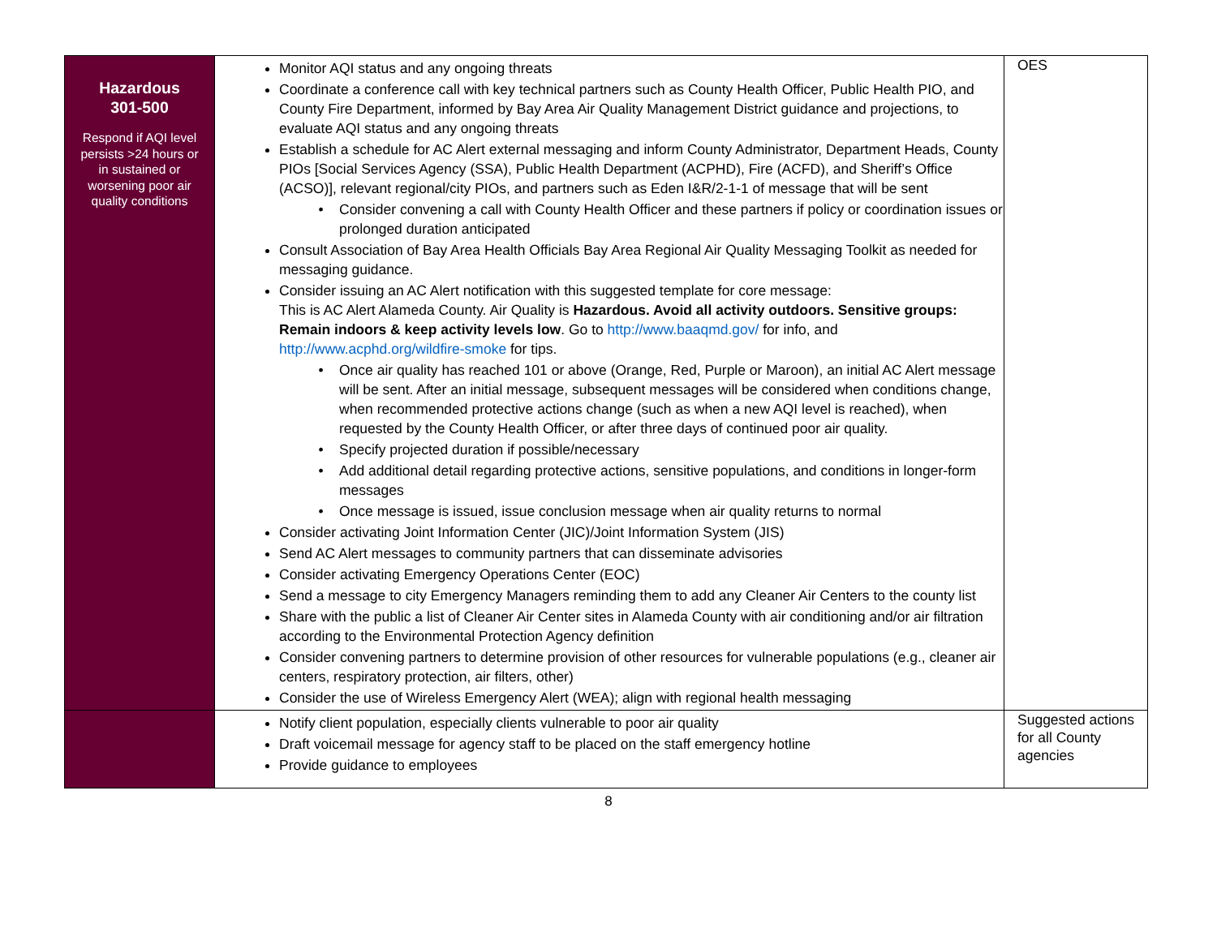| Hazardous 301-500 Respond if AQI level persists >24 hours or in sustained or worsening poor air quality conditions | Monitor AQI status and any ongoing threats Coordinate a conference call with key technical partners such as County Health Officer, Public Health PIO, and County Fire Department, informed by Bay Area Air Quality Management District guidance and projections, to evaluate AQI status and any ongoing threats Establish a schedule for AC Alert external messaging and inform County Administrator, Department Heads, County PIOs [Social Services Agency (SSA), Public Health Department (ACPHD), Fire (ACFD), and Sheriff’s Office (ACSO)], relevant regional/city PIOs, and partners such as Eden I&R/2-1-1 of message that will be sent Consider convening a call with County Health Officer and these partners if policy or coordination issues or prolonged duration anticipated Consult Association of Bay Area Health Officials Bay Area Regional Air Quality Messaging Toolkit as needed for messaging guidance. Consider issuing an AC Alert notification with this suggested template for core message: This is AC Alert Alameda County. Air Quality is Hazardous. Avoid all activity outdoors. Sensitive groups: Remain indoors & keep activity levels low . Go to http://www.baaqmd.gov/ for info, and http://www.acphd.org/wildfire-smoke for tips. Once air quality has reached 101 or above (Orange, Red, Purple or Maroon), an initial AC Alert message will be sent. After an initial message, subsequent messages will be considered when conditions change, when recommended protective actions change (such as when a new AQI level is reached), when requested by the County Health Officer, or after three days of continued poor air quality. Specify projected duration if possible/necessary Add additional detail regarding protective actions, sensitive populations, and conditions in longer-form messages Once message is issued, issue conclusion message when air quality returns to normal Consider activating Joint Information Center (JIC)/Joint Information System (JIS) Send AC Alert messages to community partners that can disseminate advisories Consider activating Emergency Operations Center (EOC) Send a message to city Emergency Managers reminding them to add any Cleaner Air Centers to the county list Share with the public a list of Cleaner Air Center sites in Alameda County with air conditioning and/or air filtration according to the Environmental Protection Agency definition Consider convening partners to determine provision of other resources for vulnerable populations (e.g., cleaner air centers, respiratory protection, air filters, other) Consider the use of Wireless Emergency Alert (WEA); align with regional health messaging | OES |
| | Notify client population, especially clients vulnerable to poor air quality Draft voicemail message for agency staff to be placed on the staff emergency hotline Provide guidance to employees | Suggested actions for all County agencies |
8